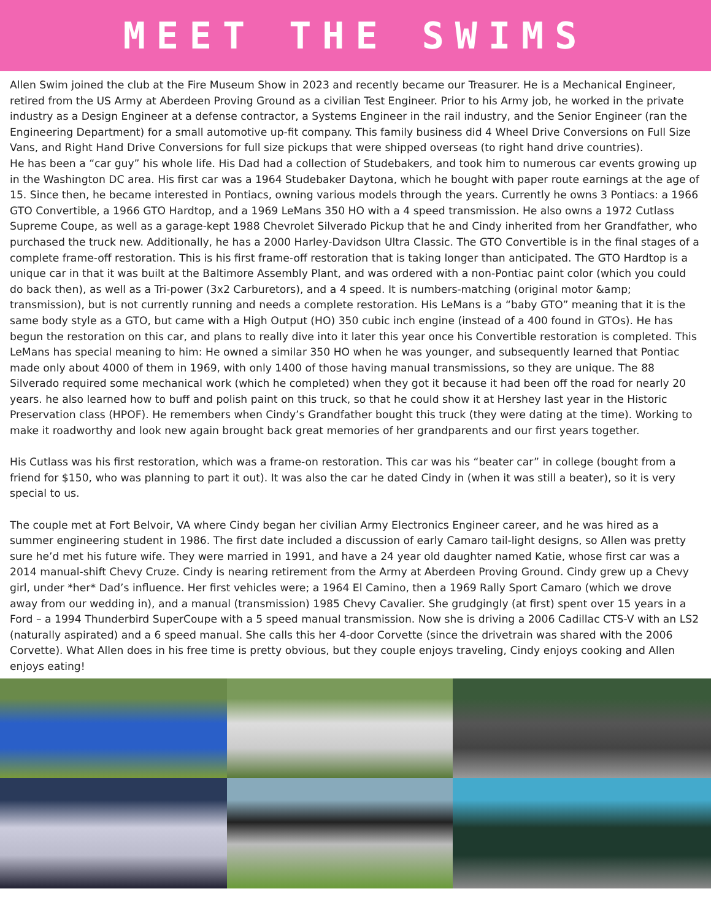MEET THE SWIMS
Allen Swim joined the club at the Fire Museum Show in 2023 and recently became our Treasurer. He is a Mechanical Engineer, retired from the US Army at Aberdeen Proving Ground as a civilian Test Engineer. Prior to his Army job, he worked in the private industry as a Design Engineer at a defense contractor, a Systems Engineer in the rail industry, and the Senior Engineer (ran the Engineering Department) for a small automotive up-fit company. This family business did 4 Wheel Drive Conversions on Full Size Vans, and Right Hand Drive Conversions for full size pickups that were shipped overseas (to right hand drive countries).
He has been a “car guy” his whole life. His Dad had a collection of Studebakers, and took him to numerous car events growing up in the Washington DC area. His first car was a 1964 Studebaker Daytona, which he bought with paper route earnings at the age of 15. Since then, he became interested in Pontiacs, owning various models through the years. Currently he owns 3 Pontiacs: a 1966 GTO Convertible, a 1966 GTO Hardtop, and a 1969 LeMans 350 HO with a 4 speed transmission. He also owns a 1972 Cutlass Supreme Coupe, as well as a garage-kept 1988 Chevrolet Silverado Pickup that he and Cindy inherited from her Grandfather, who purchased the truck new. Additionally, he has a 2000 Harley-Davidson Ultra Classic. The GTO Convertible is in the final stages of a complete frame-off restoration. This is his first frame-off restoration that is taking longer than anticipated. The GTO Hardtop is a unique car in that it was built at the Baltimore Assembly Plant, and was ordered with a non-Pontiac paint color (which you could do back then), as well as a Tri-power (3x2 Carburetors), and a 4 speed. It is numbers-matching (original motor &amp; transmission), but is not currently running and needs a complete restoration. His LeMans is a “baby GTO” meaning that it is the same body style as a GTO, but came with a High Output (HO) 350 cubic inch engine (instead of a 400 found in GTOs). He has begun the restoration on this car, and plans to really dive into it later this year once his Convertible restoration is completed. This LeMans has special meaning to him: He owned a similar 350 HO when he was younger, and subsequently learned that Pontiac made only about 4000 of them in 1969, with only 1400 of those having manual transmissions, so they are unique. The 88 Silverado required some mechanical work (which he completed) when they got it because it had been off the road for nearly 20 years. he also learned how to buff and polish paint on this truck, so that he could show it at Hershey last year in the Historic Preservation class (HPOF). He remembers when Cindy’s Grandfather bought this truck (they were dating at the time). Working to make it roadworthy and look new again brought back great memories of her grandparents and our first years together.
His Cutlass was his first restoration, which was a frame-on restoration. This car was his “beater car” in college (bought from a friend for $150, who was planning to part it out). It was also the car he dated Cindy in (when it was still a beater), so it is very special to us.
The couple met at Fort Belvoir, VA where Cindy began her civilian Army Electronics Engineer career, and he was hired as a summer engineering student in 1986. The first date included a discussion of early Camaro tail-light designs, so Allen was pretty sure he’d met his future wife. They were married in 1991, and have a 24 year old daughter named Katie, whose first car was a 2014 manual-shift Chevy Cruze. Cindy is nearing retirement from the Army at Aberdeen Proving Ground. Cindy grew up a Chevy girl, under *her* Dad’s influence. Her first vehicles were; a 1964 El Camino, then a 1969 Rally Sport Camaro (which we drove away from our wedding in), and a manual (transmission) 1985 Chevy Cavalier. She grudgingly (at first) spent over 15 years in a Ford – a 1994 Thunderbird SuperCoupe with a 5 speed manual transmission. Now she is driving a 2006 Cadillac CTS-V with an LS2 (naturally aspirated) and a 6 speed manual. She calls this her 4-door Corvette (since the drivetrain was shared with the 2006 Corvette). What Allen does in his free time is pretty obvious, but they couple enjoys traveling, Cindy enjoys cooking and Allen enjoys eating!